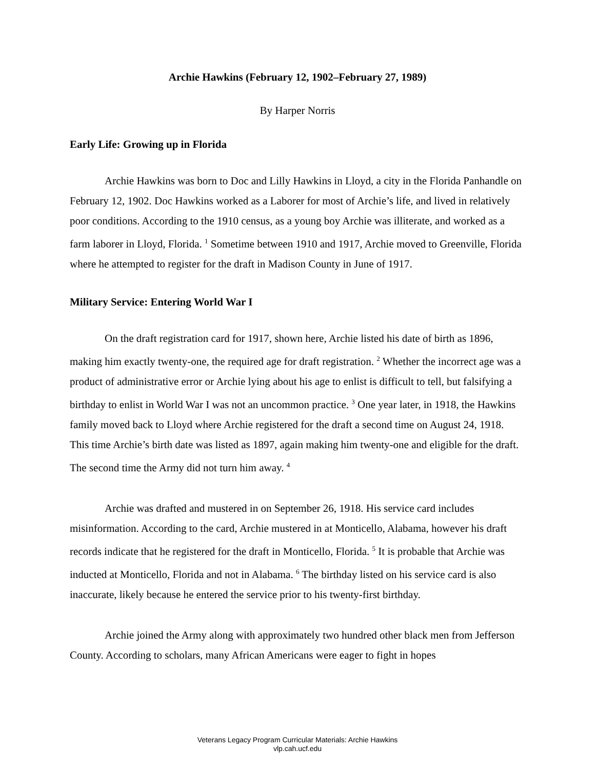Archie Hawkins (February 12, 1902–February 27, 1989)
By Harper Norris
Early Life: Growing up in Florida
Archie Hawkins was born to Doc and Lilly Hawkins in Lloyd, a city in the Florida Panhandle on February 12, 1902. Doc Hawkins worked as a Laborer for most of Archie’s life, and lived in relatively poor conditions. According to the 1910 census, as a young boy Archie was illiterate, and worked as a farm laborer in Lloyd, Florida. <sup>1</sup> Sometime between 1910 and 1917, Archie moved to Greenville, Florida where he attempted to register for the draft in Madison County in June of 1917.
Military Service: Entering World War I
On the draft registration card for 1917, shown here, Archie listed his date of birth as 1896, making him exactly twenty-one, the required age for draft registration. <sup>2</sup> Whether the incorrect age was a product of administrative error or Archie lying about his age to enlist is difficult to tell, but falsifying a birthday to enlist in World War I was not an uncommon practice. <sup>3</sup> One year later, in 1918, the Hawkins family moved back to Lloyd where Archie registered for the draft a second time on August 24, 1918. This time Archie’s birth date was listed as 1897, again making him twenty-one and eligible for the draft. The second time the Army did not turn him away. <sup>4</sup>
Archie was drafted and mustered in on September 26, 1918. His service card includes misinformation. According to the card, Archie mustered in at Monticello, Alabama, however his draft records indicate that he registered for the draft in Monticello, Florida. <sup>5</sup> It is probable that Archie was inducted at Monticello, Florida and not in Alabama. <sup>6</sup> The birthday listed on his service card is also inaccurate, likely because he entered the service prior to his twenty-first birthday.
Archie joined the Army along with approximately two hundred other black men from Jefferson County. According to scholars, many African Americans were eager to fight in hopes
Veterans Legacy Program Curricular Materials: Archie Hawkins
vlp.cah.ucf.edu